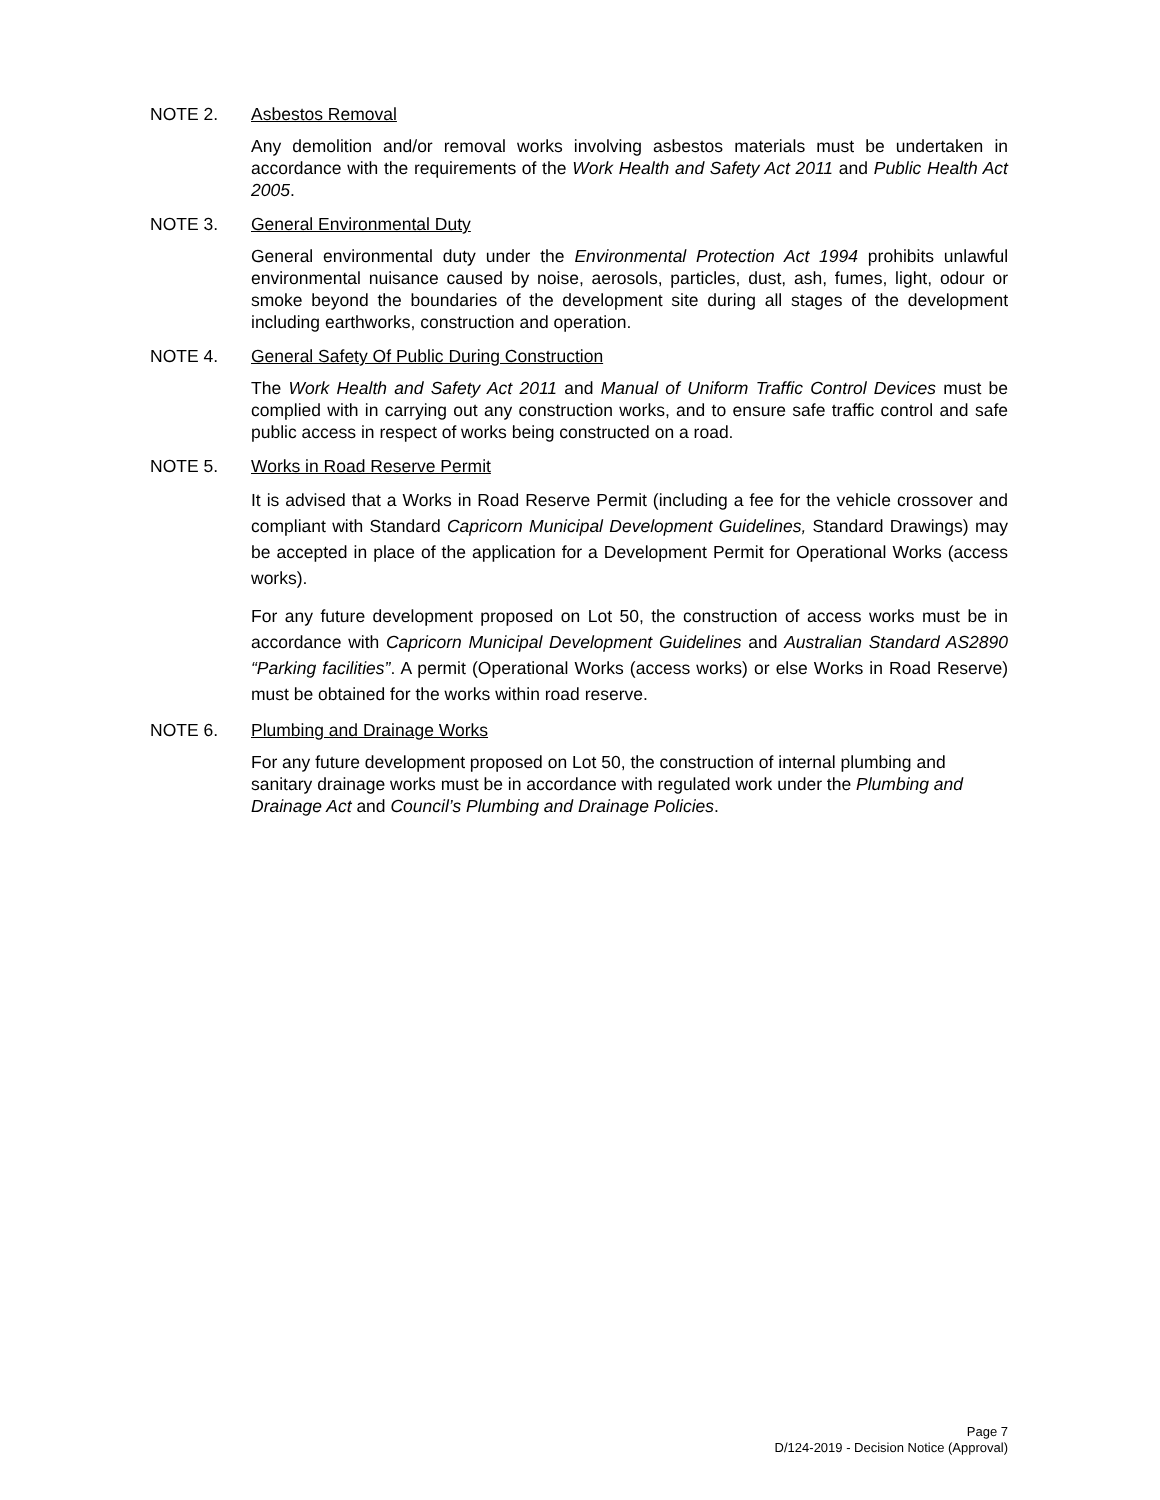NOTE 2. Asbestos Removal
Any demolition and/or removal works involving asbestos materials must be undertaken in accordance with the requirements of the Work Health and Safety Act 2011 and Public Health Act 2005.
NOTE 3. General Environmental Duty
General environmental duty under the Environmental Protection Act 1994 prohibits unlawful environmental nuisance caused by noise, aerosols, particles, dust, ash, fumes, light, odour or smoke beyond the boundaries of the development site during all stages of the development including earthworks, construction and operation.
NOTE 4. General Safety Of Public During Construction
The Work Health and Safety Act 2011 and Manual of Uniform Traffic Control Devices must be complied with in carrying out any construction works, and to ensure safe traffic control and safe public access in respect of works being constructed on a road.
NOTE 5. Works in Road Reserve Permit
It is advised that a Works in Road Reserve Permit (including a fee for the vehicle crossover and compliant with Standard Capricorn Municipal Development Guidelines, Standard Drawings) may be accepted in place of the application for a Development Permit for Operational Works (access works).
For any future development proposed on Lot 50, the construction of access works must be in accordance with Capricorn Municipal Development Guidelines and Australian Standard AS2890 “Parking facilities”. A permit (Operational Works (access works) or else Works in Road Reserve) must be obtained for the works within road reserve.
NOTE 6. Plumbing and Drainage Works
For any future development proposed on Lot 50, the construction of internal plumbing and sanitary drainage works must be in accordance with regulated work under the Plumbing and Drainage Act and Council’s Plumbing and Drainage Policies.
Page 7
D/124-2019 - Decision Notice (Approval)